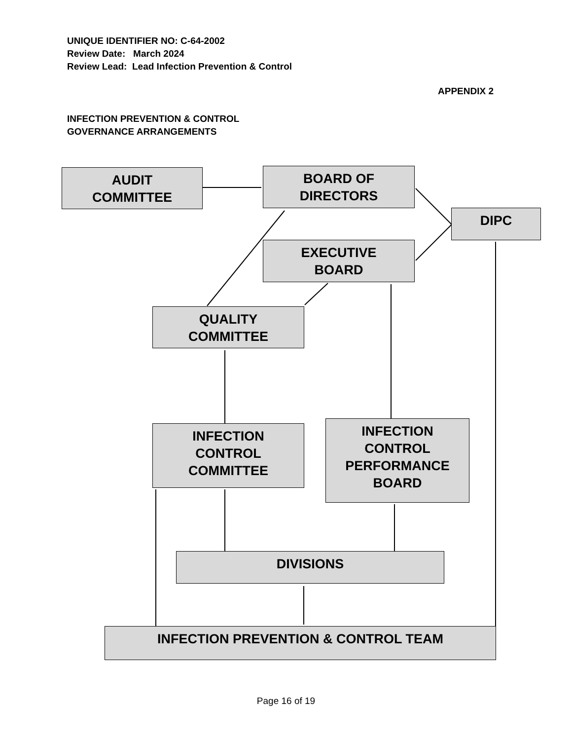UNIQUE IDENTIFIER NO: C-64-2002
Review Date: March 2024
Review Lead: Lead Infection Prevention & Control
APPENDIX 2
INFECTION PREVENTION & CONTROL
GOVERNANCE ARRANGEMENTS
AUDIT
COMMITTEE
BOARD OF
DIRECTORS
DIPC
EXECUTIVE
BOARD
QUALITY
COMMITTEE
INFECTION
CONTROL
COMMITTEE
INFECTION
CONTROL
PERFORMANCE
BOARD
DIVISIONS
INFECTION PREVENTION & CONTROL TEAM
Page 16 of 19